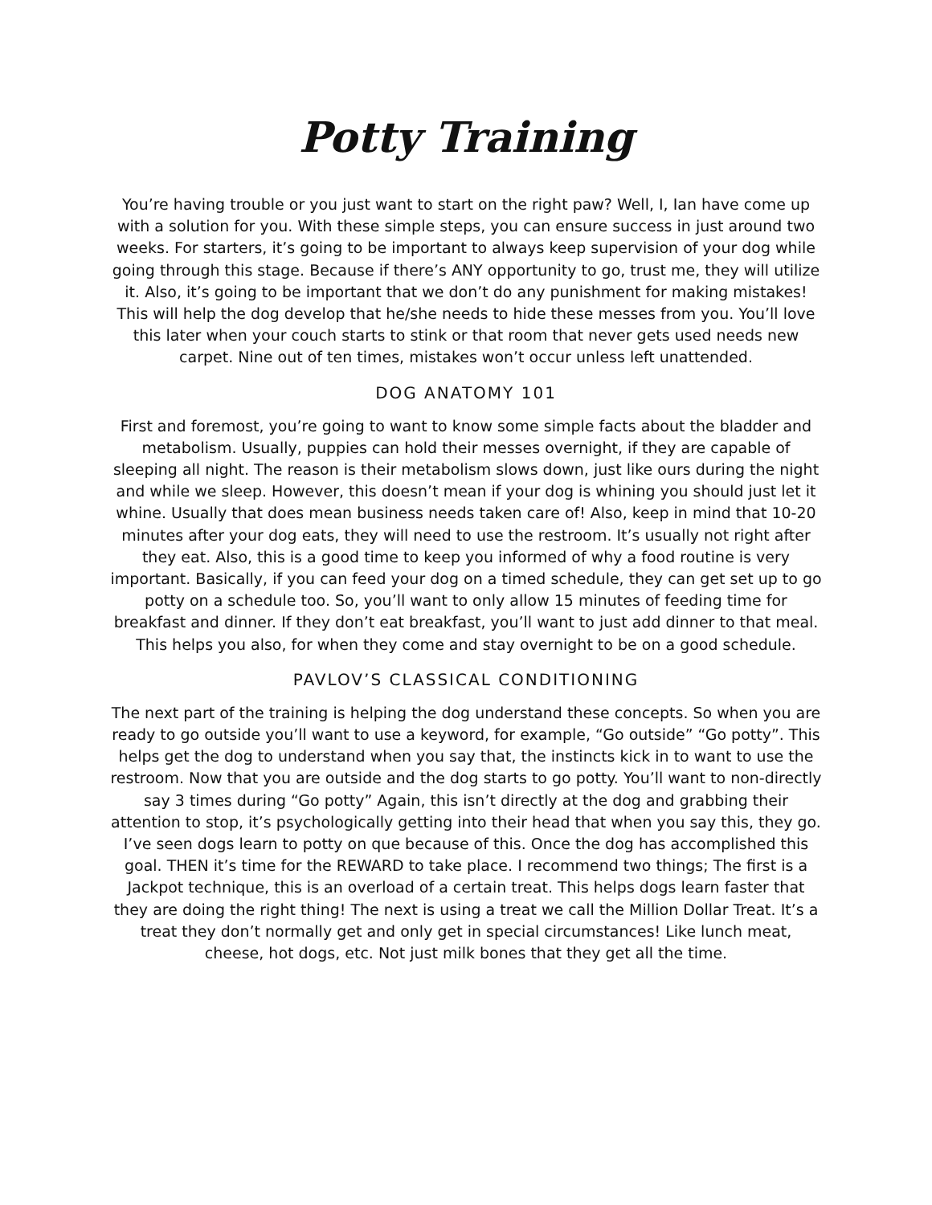Potty Training
You’re having trouble or you just want to start on the right paw? Well, I, Ian have come up with a solution for you. With these simple steps, you can ensure success in just around two weeks. For starters, it’s going to be important to always keep supervision of your dog while going through this stage. Because if there’s ANY opportunity to go, trust me, they will utilize it. Also, it’s going to be important that we don’t do any punishment for making mistakes! This will help the dog develop that he/she needs to hide these messes from you. You’ll love this later when your couch starts to stink or that room that never gets used needs new carpet. Nine out of ten times, mistakes won’t occur unless left unattended.
DOG ANATOMY 101
First and foremost, you’re going to want to know some simple facts about the bladder and metabolism. Usually, puppies can hold their messes overnight, if they are capable of sleeping all night. The reason is their metabolism slows down, just like ours during the night and while we sleep. However, this doesn’t mean if your dog is whining you should just let it whine. Usually that does mean business needs taken care of! Also, keep in mind that 10-20 minutes after your dog eats, they will need to use the restroom. It’s usually not right after they eat. Also, this is a good time to keep you informed of why a food routine is very important. Basically, if you can feed your dog on a timed schedule, they can get set up to go potty on a schedule too. So, you’ll want to only allow 15 minutes of feeding time for breakfast and dinner. If they don’t eat breakfast, you’ll want to just add dinner to that meal. This helps you also, for when they come and stay overnight to be on a good schedule.
PAVLOV’S CLASSICAL CONDITIONING
The next part of the training is helping the dog understand these concepts. So when you are ready to go outside you’ll want to use a keyword, for example, “Go outside” “Go potty”. This helps get the dog to understand when you say that, the instincts kick in to want to use the restroom. Now that you are outside and the dog starts to go potty. You’ll want to non-directly say 3 times during “Go potty” Again, this isn’t directly at the dog and grabbing their attention to stop, it’s psychologically getting into their head that when you say this, they go. I’ve seen dogs learn to potty on que because of this. Once the dog has accomplished this goal. THEN it’s time for the REWARD to take place. I recommend two things; The first is a Jackpot technique, this is an overload of a certain treat. This helps dogs learn faster that they are doing the right thing! The next is using a treat we call the Million Dollar Treat. It’s a treat they don’t normally get and only get in special circumstances! Like lunch meat, cheese, hot dogs, etc. Not just milk bones that they get all the time.